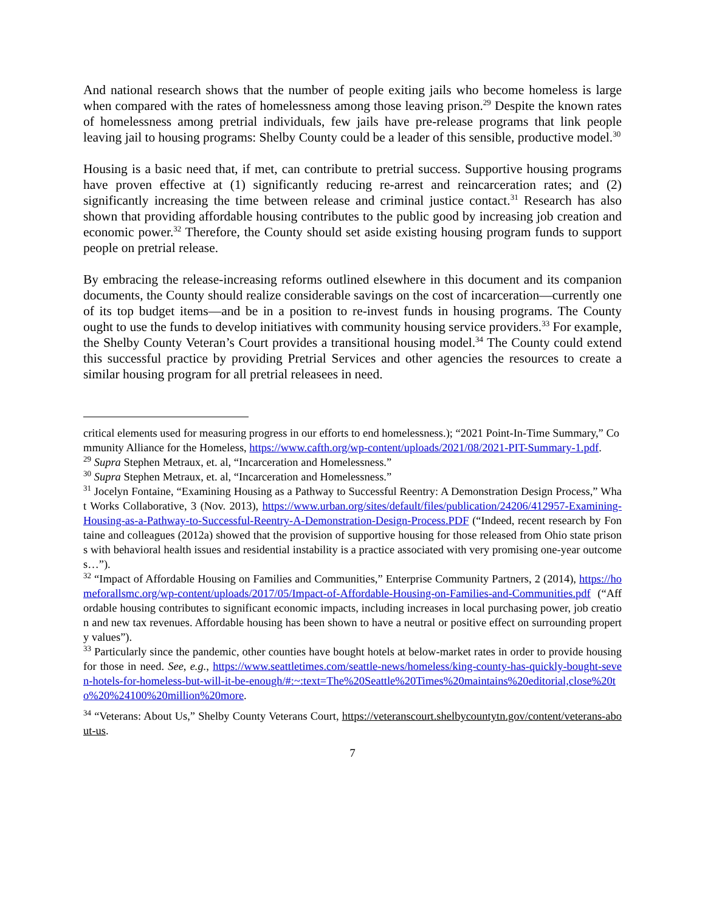And national research shows that the number of people exiting jails who become homeless is large when compared with the rates of homelessness among those leaving prison.<sup>29</sup> Despite the known rates of homelessness among pretrial individuals, few jails have pre-release programs that link people leaving jail to housing programs: Shelby County could be a leader of this sensible, productive model.<sup>30</sup>
Housing is a basic need that, if met, can contribute to pretrial success. Supportive housing programs have proven effective at (1) significantly reducing re-arrest and reincarceration rates; and (2) significantly increasing the time between release and criminal justice contact.<sup>31</sup> Research has also shown that providing affordable housing contributes to the public good by increasing job creation and economic power.<sup>32</sup> Therefore, the County should set aside existing housing program funds to support people on pretrial release.
By embracing the release-increasing reforms outlined elsewhere in this document and its companion documents, the County should realize considerable savings on the cost of incarceration—currently one of its top budget items—and be in a position to re-invest funds in housing programs. The County ought to use the funds to develop initiatives with community housing service providers.<sup>33</sup> For example, the Shelby County Veteran’s Court provides a transitional housing model.<sup>34</sup> The County could extend this successful practice by providing Pretrial Services and other agencies the resources to create a similar housing program for all pretrial releasees in need.
critical elements used for measuring progress in our efforts to end homelessness.); “2021 Point-In-Time Summary,” Community Alliance for the Homeless, https://www.cafth.org/wp-content/uploads/2021/08/2021-PIT-Summary-1.pdf.
<sup>29</sup> Supra Stephen Metraux, et. al, “Incarceration and Homelessness.”
<sup>30</sup> Supra Stephen Metraux, et. al, “Incarceration and Homelessness.”
<sup>31</sup> Jocelyn Fontaine, “Examining Housing as a Pathway to Successful Reentry: A Demonstration Design Process,” What Works Collaborative, 3 (Nov. 2013), https://www.urban.org/sites/default/files/publication/24206/412957-Examining-Housing-as-a-Pathway-to-Successful-Reentry-A-Demonstration-Design-Process.PDF (“Indeed, recent research by Fontaine and colleagues (2012a) showed that the provision of supportive housing for those released from Ohio state prisons with behavioral health issues and residential instability is a practice associated with very promising one-year outcomes…”).
<sup>32</sup> “Impact of Affordable Housing on Families and Communities,” Enterprise Community Partners, 2 (2014), https://homeforallsmc.org/wp-content/uploads/2017/05/Impact-of-Affordable-Housing-on-Families-and-Communities.pdf (“Affordable housing contributes to significant economic impacts, including increases in local purchasing power, job creation and new tax revenues. Affordable housing has been shown to have a neutral or positive effect on surrounding property values”).
<sup>33</sup> Particularly since the pandemic, other counties have bought hotels at below-market rates in order to provide housing for those in need. See, e.g., https://www.seattletimes.com/seattle-news/homeless/king-county-has-quickly-bought-seven-hotels-for-homeless-but-will-it-be-enough/#:~:text=The%20Seattle%20Times%20maintains%20editorial,close%20to%20%24100%20million%20more.
<sup>34</sup> “Veterans: About Us,” Shelby County Veterans Court, https://veteranscourt.shelbycountytn.gov/content/veterans-about-us.
7